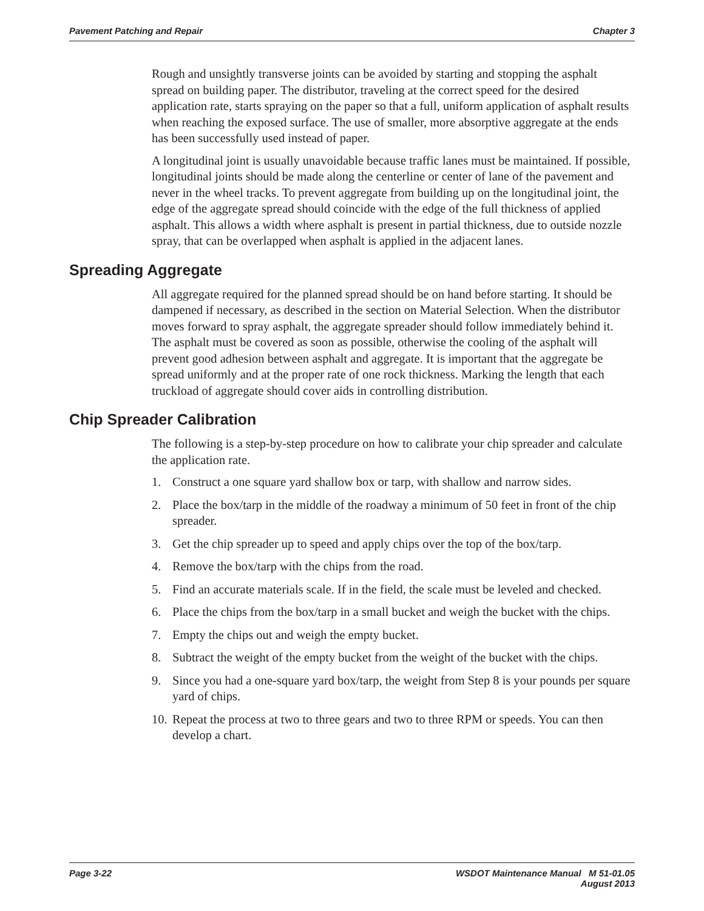Pavement Patching and Repair Chapter 3
Rough and unsightly transverse joints can be avoided by starting and stopping the asphalt spread on building paper. The distributor, traveling at the correct speed for the desired application rate, starts spraying on the paper so that a full, uniform application of asphalt results when reaching the exposed surface. The use of smaller, more absorptive aggregate at the ends has been successfully used instead of paper.
A longitudinal joint is usually unavoidable because traffic lanes must be maintained. If possible, longitudinal joints should be made along the centerline or center of lane of the pavement and never in the wheel tracks. To prevent aggregate from building up on the longitudinal joint, the edge of the aggregate spread should coincide with the edge of the full thickness of applied asphalt. This allows a width where asphalt is present in partial thickness, due to outside nozzle spray, that can be overlapped when asphalt is applied in the adjacent lanes.
Spreading Aggregate
All aggregate required for the planned spread should be on hand before starting. It should be dampened if necessary, as described in the section on Material Selection. When the distributor moves forward to spray asphalt, the aggregate spreader should follow immediately behind it. The asphalt must be covered as soon as possible, otherwise the cooling of the asphalt will prevent good adhesion between asphalt and aggregate. It is important that the aggregate be spread uniformly and at the proper rate of one rock thickness. Marking the length that each truckload of aggregate should cover aids in controlling distribution.
Chip Spreader Calibration
The following is a step-by-step procedure on how to calibrate your chip spreader and calculate the application rate.
1. Construct a one square yard shallow box or tarp, with shallow and narrow sides.
2. Place the box/tarp in the middle of the roadway a minimum of 50 feet in front of the chip spreader.
3. Get the chip spreader up to speed and apply chips over the top of the box/tarp.
4. Remove the box/tarp with the chips from the road.
5. Find an accurate materials scale. If in the field, the scale must be leveled and checked.
6. Place the chips from the box/tarp in a small bucket and weigh the bucket with the chips.
7. Empty the chips out and weigh the empty bucket.
8. Subtract the weight of the empty bucket from the weight of the bucket with the chips.
9. Since you had a one-square yard box/tarp, the weight from Step 8 is your pounds per square yard of chips.
10.
Repeat the process at two to three gears and two to three RPM or speeds. You can then develop a chart.
Page 3-22 WSDOT Maintenance Manual M 51-01.05
August 2013